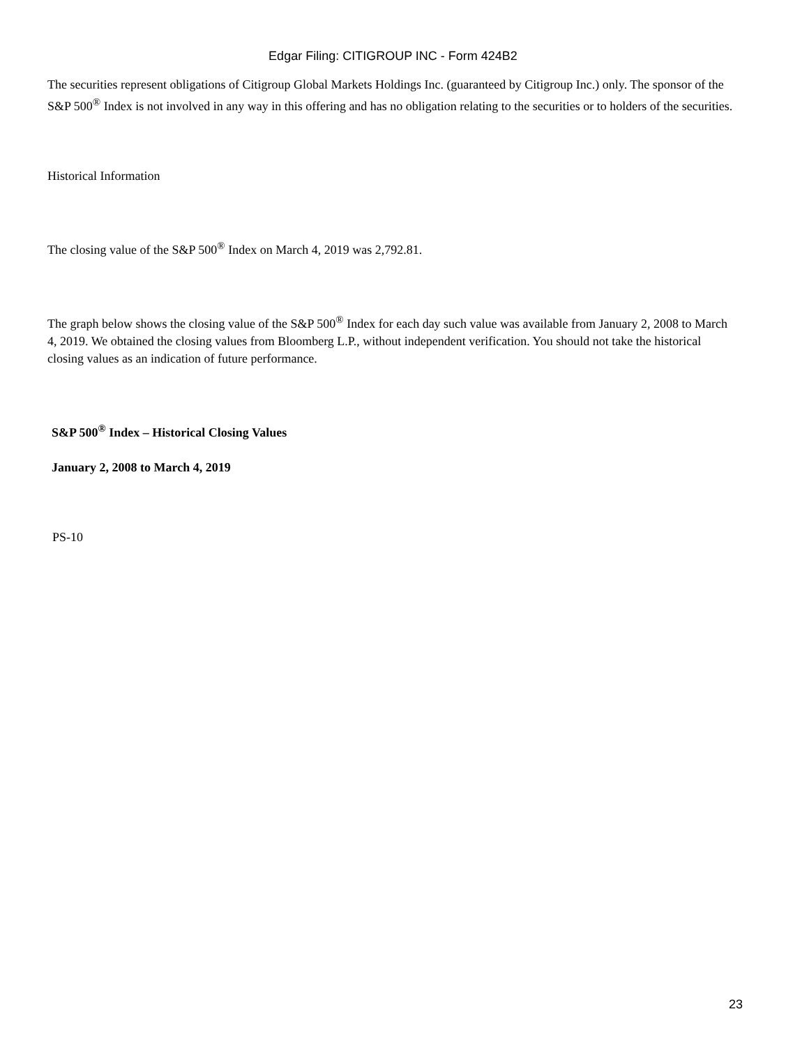Edgar Filing: CITIGROUP INC - Form 424B2
The securities represent obligations of Citigroup Global Markets Holdings Inc. (guaranteed by Citigroup Inc.) only. The sponsor of the S&P 500<sup>®</sup> Index is not involved in any way in this offering and has no obligation relating to the securities or to holders of the securities.
Historical Information
The closing value of the S&P 500<sup>®</sup> Index on March 4, 2019 was 2,792.81.
The graph below shows the closing value of the S&P 500<sup>®</sup> Index for each day such value was available from January 2, 2008 to March 4, 2019. We obtained the closing values from Bloomberg L.P., without independent verification. You should not take the historical closing values as an indication of future performance.
S&P 500<sup>®</sup> Index – Historical Closing Values
January 2, 2008 to March 4, 2019
PS-10
23